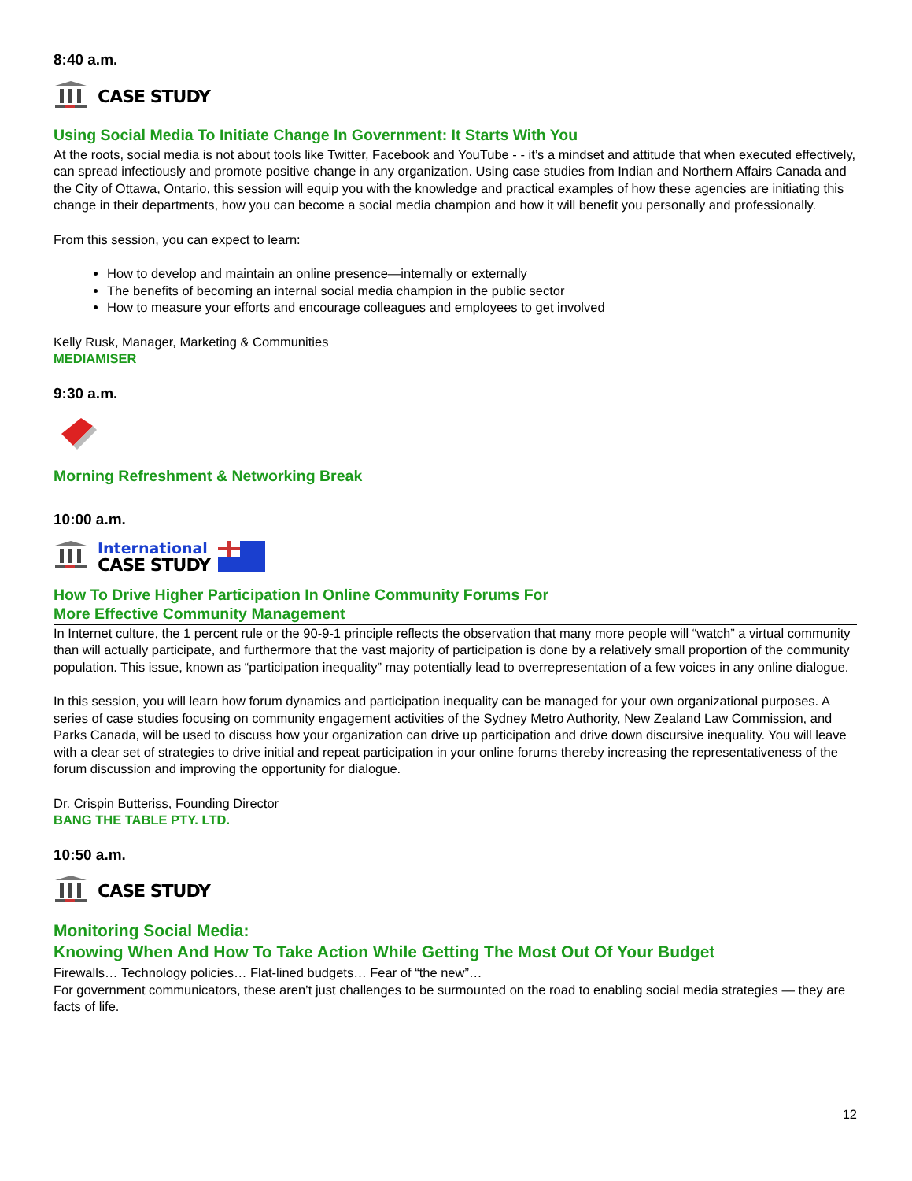8:40 a.m.
CASE STUDY
Using Social Media To Initiate Change In Government: It Starts With You
At the roots, social media is not about tools like Twitter, Facebook and YouTube - - it’s a mindset and attitude that when executed effectively, can spread infectiously and promote positive change in any organization. Using case studies from Indian and Northern Affairs Canada and the City of Ottawa, Ontario, this session will equip you with the knowledge and practical examples of how these agencies are initiating this change in their departments, how you can become a social media champion and how it will benefit you personally and professionally.
From this session, you can expect to learn:
How to develop and maintain an online presence—internally or externally
The benefits of becoming an internal social media champion in the public sector
How to measure your efforts and encourage colleagues and employees to get involved
Kelly Rusk, Manager, Marketing & Communities
MEDIAMISER
9:30 a.m.
Morning Refreshment & Networking Break
10:00 a.m.
International
CASE STUDY
How To Drive Higher Participation In Online Community Forums For
More Effective Community Management
In Internet culture, the 1 percent rule or the 90-9-1 principle reflects the observation that many more people will “watch” a virtual community than will actually participate, and furthermore that the vast majority of participation is done by a relatively small proportion of the community population. This issue, known as “participation inequality” may potentially lead to overrepresentation of a few voices in any online dialogue.
In this session, you will learn how forum dynamics and participation inequality can be managed for your own organizational purposes. A series of case studies focusing on community engagement activities of the Sydney Metro Authority, New Zealand Law Commission, and Parks Canada, will be used to discuss how your organization can drive up participation and drive down discursive inequality. You will leave with a clear set of strategies to drive initial and repeat participation in your online forums thereby increasing the representativeness of the forum discussion and improving the opportunity for dialogue.
Dr. Crispin Butteriss, Founding Director
BANG THE TABLE PTY. LTD.
10:50 a.m.
CASE STUDY
Monitoring Social Media:
Knowing When And How To Take Action While Getting The Most Out Of Your Budget
Firewalls… Technology policies… Flat-lined budgets… Fear of “the new”…
For government communicators, these aren’t just challenges to be surmounted on the road to enabling social media strategies — they are facts of life.
12